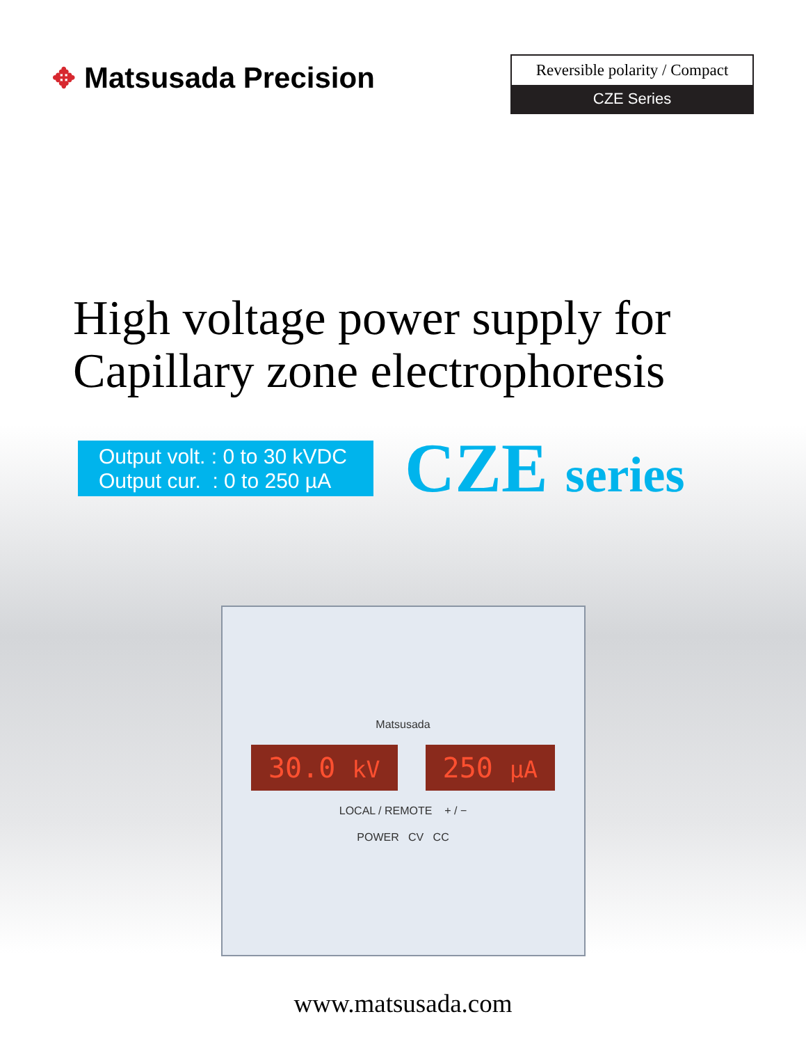✥ Matsusada Precision
Reversible polarity / Compact
CZE Series
High voltage power supply for
Capillary zone electrophoresis
Output volt. : 0 to 30 kVDC
Output cur. : 0 to 250 µA
CZE series
Matsusada
30.0 kV
250 µA
LOCAL / REMOTE + / −
POWER CV CC
www.matsusada.com